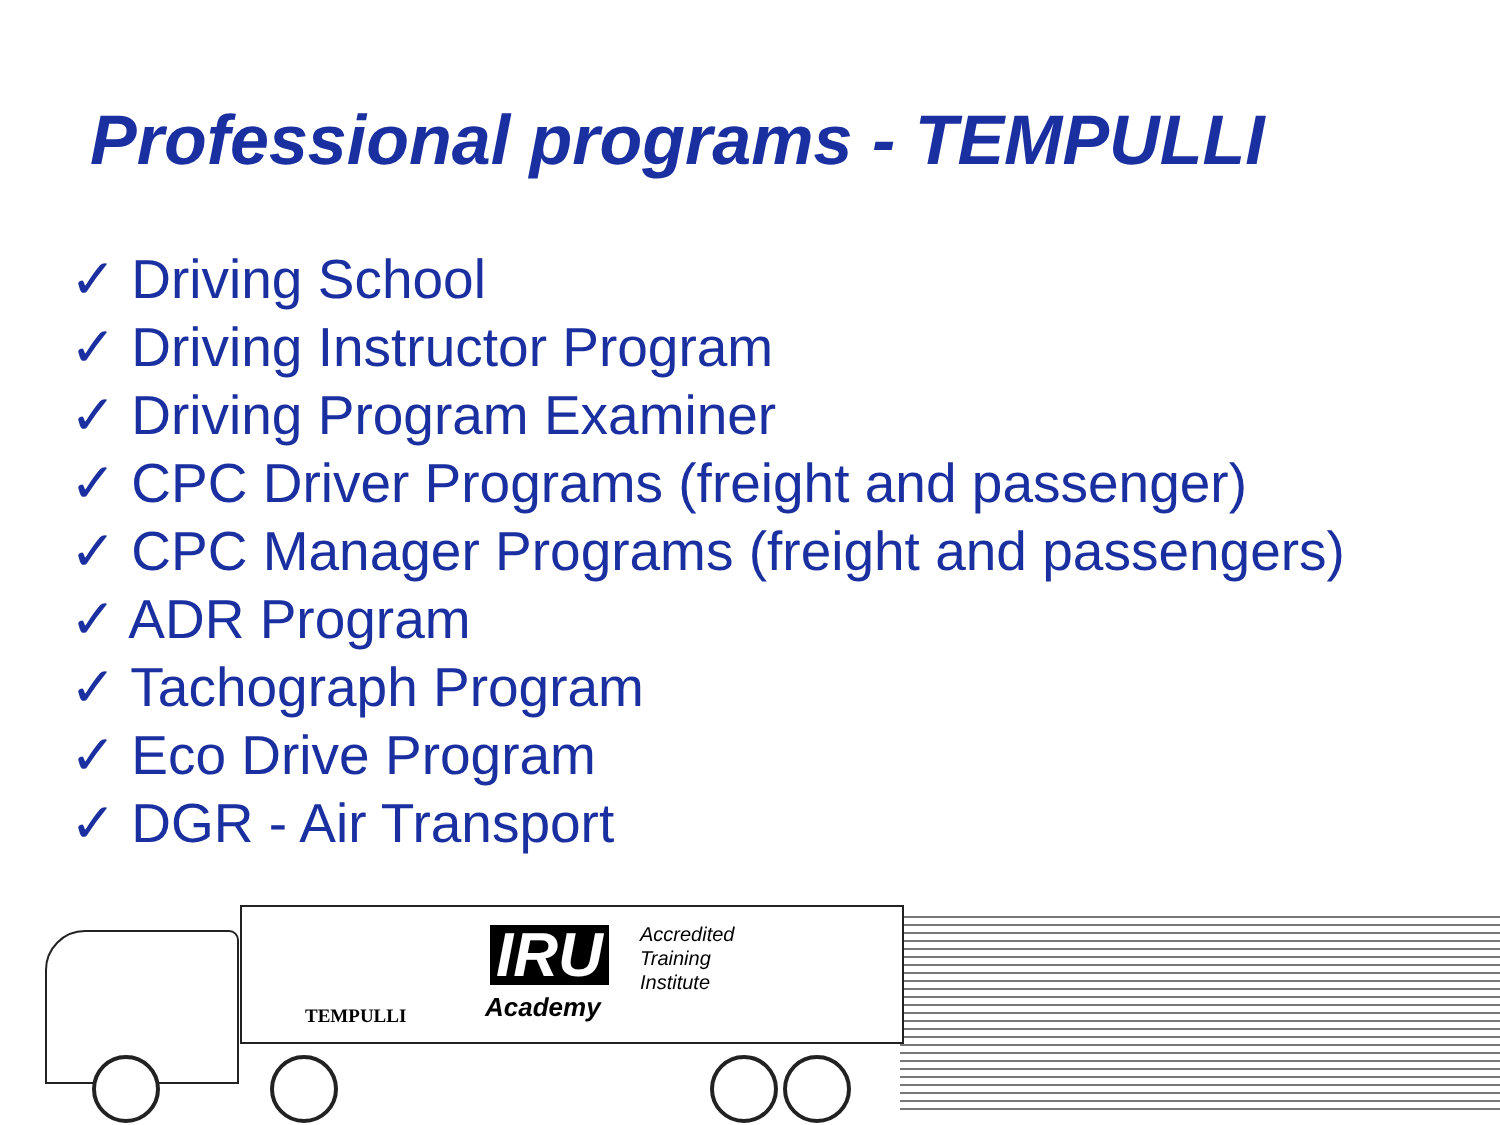Professional programs - TEMPULLI
✓ Driving School
✓ Driving Instructor Program
✓ Driving Program Examiner
✓ CPC Driver Programs (freight and passenger)
✓ CPC Manager Programs (freight and passengers)
✓ ADR Program
✓ Tachograph Program
✓ Eco Drive Program
✓ DGR - Air Transport
TEMPULLI
IRU
Accredited
Training
Institute
Academy